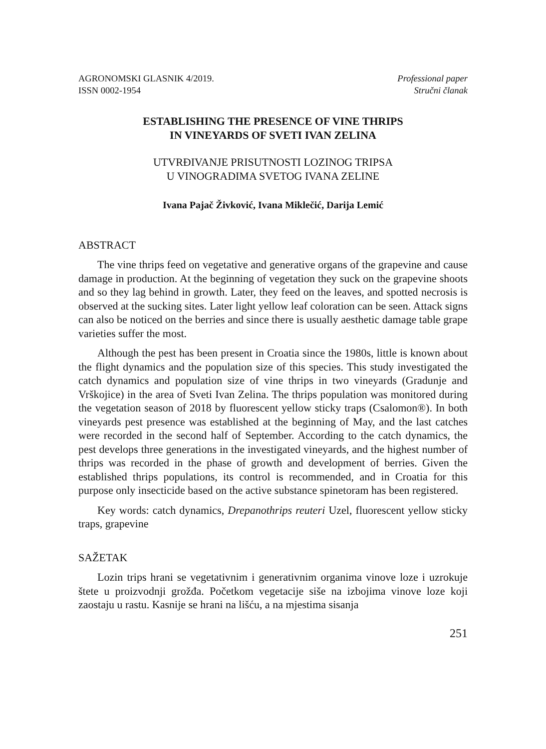AGRONOMSKI GLASNIK 4/2019.
ISSN 0002-1954
Professional paper
Stručni članak
ESTABLISHING THE PRESENCE OF VINE THRIPS
IN VINEYARDS OF SVETI IVAN ZELINA
UTVRĐIVANJE PRISUTNOSTI LOZINOG TRIPSA
U VINOGRADIMA SVETOG IVANA ZELINE
Ivana Pajač Živković, Ivana Miklečić, Darija Lemić
ABSTRACT
The vine thrips feed on vegetative and generative organs of the grapevine and cause damage in production. At the beginning of vegetation they suck on the grapevine shoots and so they lag behind in growth. Later, they feed on the leaves, and spotted necrosis is observed at the sucking sites. Later light yellow leaf coloration can be seen. Attack signs can also be noticed on the berries and since there is usually aesthetic damage table grape varieties suffer the most.
Although the pest has been present in Croatia since the 1980s, little is known about the flight dynamics and the population size of this species. This study investigated the catch dynamics and population size of vine thrips in two vineyards (Gradunje and Vrškojice) in the area of Sveti Ivan Zelina. The thrips population was monitored during the vegetation season of 2018 by fluorescent yellow sticky traps (Csalomon®). In both vineyards pest presence was established at the beginning of May, and the last catches were recorded in the second half of September. According to the catch dynamics, the pest develops three generations in the investigated vineyards, and the highest number of thrips was recorded in the phase of growth and development of berries. Given the established thrips populations, its control is recommended, and in Croatia for this purpose only insecticide based on the active substance spinetoram has been registered.
Key words: catch dynamics, Drepanothrips reuteri Uzel, fluorescent yellow sticky traps, grapevine
SAŽETAK
Lozin trips hrani se vegetativnim i generativnim organima vinove loze i uzrokuje štete u proizvodnji grožđa. Početkom vegetacije siše na izbojima vinove loze koji zaostaju u rastu. Kasnije se hrani na lišću, a na mjestima sisanja
251